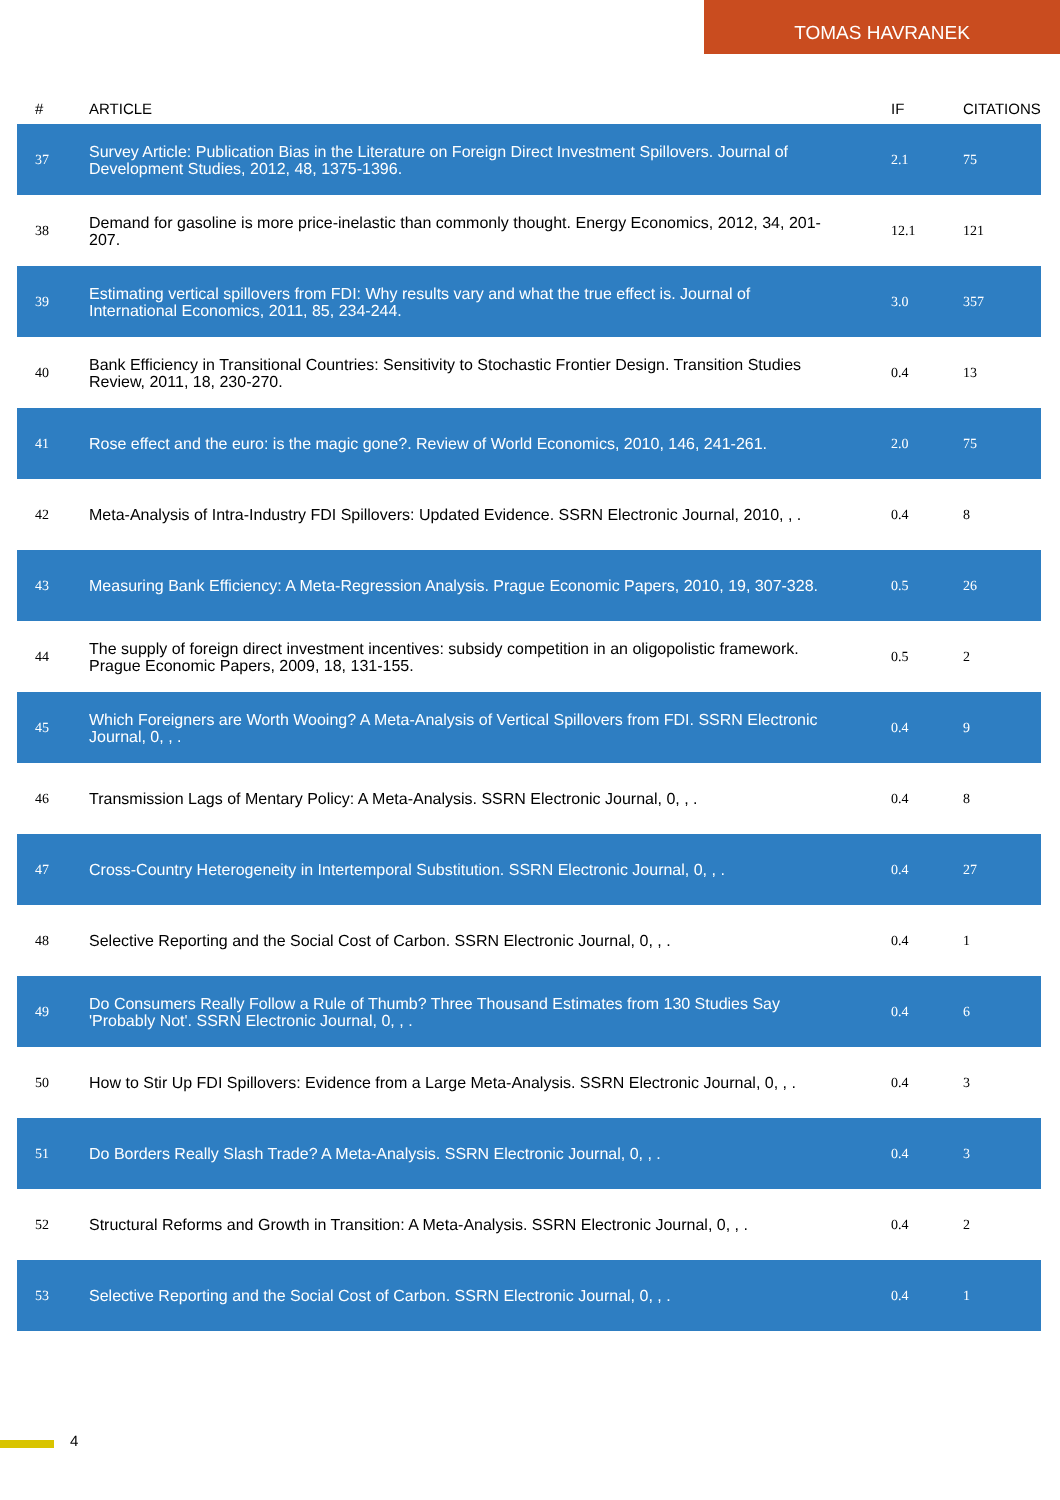TOMAS HAVRANEK
| # | ARTICLE | IF | CITATIONS |
| --- | --- | --- | --- |
| 37 | Survey Article: Publication Bias in the Literature on Foreign Direct Investment Spillovers. Journal of Development Studies, 2012, 48, 1375-1396. | 2.1 | 75 |
| 38 | Demand for gasoline is more price-inelastic than commonly thought. Energy Economics, 2012, 34, 201-207. | 12.1 | 121 |
| 39 | Estimating vertical spillovers from FDI: Why results vary and what the true effect is. Journal of International Economics, 2011, 85, 234-244. | 3.0 | 357 |
| 40 | Bank Efficiency in Transitional Countries: Sensitivity to Stochastic Frontier Design. Transition Studies Review, 2011, 18, 230-270. | 0.4 | 13 |
| 41 | Rose effect and the euro: is the magic gone?. Review of World Economics, 2010, 146, 241-261. | 2.0 | 75 |
| 42 | Meta-Analysis of Intra-Industry FDI Spillovers: Updated Evidence. SSRN Electronic Journal, 2010, , . | 0.4 | 8 |
| 43 | Measuring Bank Efficiency: A Meta-Regression Analysis. Prague Economic Papers, 2010, 19, 307-328. | 0.5 | 26 |
| 44 | The supply of foreign direct investment incentives: subsidy competition in an oligopolistic framework. Prague Economic Papers, 2009, 18, 131-155. | 0.5 | 2 |
| 45 | Which Foreigners are Worth Wooing? A Meta-Analysis of Vertical Spillovers from FDI. SSRN Electronic Journal, 0, , . | 0.4 | 9 |
| 46 | Transmission Lags of Mentary Policy: A Meta-Analysis. SSRN Electronic Journal, 0, , . | 0.4 | 8 |
| 47 | Cross-Country Heterogeneity in Intertemporal Substitution. SSRN Electronic Journal, 0, , . | 0.4 | 27 |
| 48 | Selective Reporting and the Social Cost of Carbon. SSRN Electronic Journal, 0, , . | 0.4 | 1 |
| 49 | Do Consumers Really Follow a Rule of Thumb? Three Thousand Estimates from 130 Studies Say 'Probably Not'. SSRN Electronic Journal, 0, , . | 0.4 | 6 |
| 50 | How to Stir Up FDI Spillovers: Evidence from a Large Meta-Analysis. SSRN Electronic Journal, 0, , . | 0.4 | 3 |
| 51 | Do Borders Really Slash Trade? A Meta-Analysis. SSRN Electronic Journal, 0, , . | 0.4 | 3 |
| 52 | Structural Reforms and Growth in Transition: A Meta-Analysis. SSRN Electronic Journal, 0, , . | 0.4 | 2 |
| 53 | Selective Reporting and the Social Cost of Carbon. SSRN Electronic Journal, 0, , . | 0.4 | 1 |
4